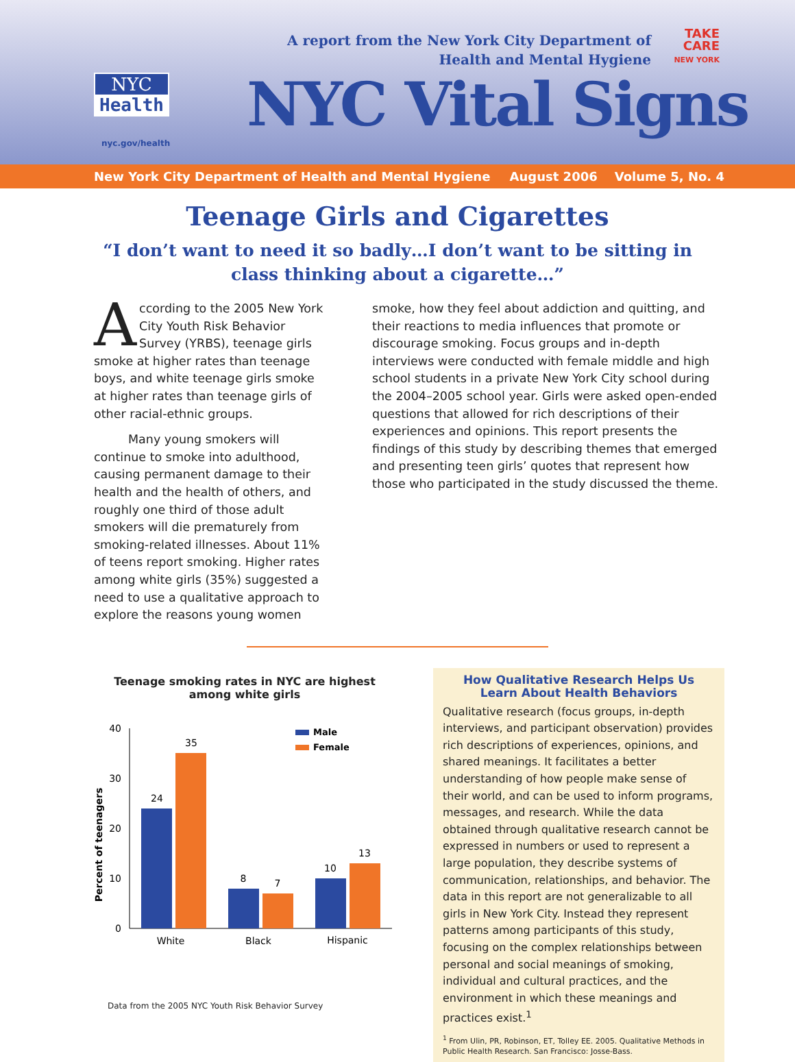A report from the New York City Department of Health and Mental Hygiene
TAKE
CARE
NEW YORK
NYC
Health
nyc.gov/health
NYC Vital Signs
New York City Department of Health and Mental Hygiene August 2006 Volume 5, No. 4
Teenage Girls and Cigarettes
“I don’t want to need it so badly…I don’t want to be sitting in class thinking about a cigarette…”
According to the 2005 New York City Youth Risk Behavior Survey (YRBS), teenage girls smoke at higher rates than teenage boys, and white teenage girls smoke at higher rates than teenage girls of other racial-ethnic groups.
Many young smokers will continue to smoke into adulthood, causing permanent damage to their health and the health of others, and roughly one third of those adult smokers will die prematurely from smoking-related illnesses. About 11% of teens report smoking. Higher rates among white girls (35%) suggested a need to use a qualitative approach to explore the reasons young women
smoke, how they feel about addiction and quitting, and their reactions to media influences that promote or discourage smoking. Focus groups and in-depth interviews were conducted with female middle and high school students in a private New York City school during the 2004–2005 school year. Girls were asked open-ended questions that allowed for rich descriptions of their experiences and opinions. This report presents the findings of this study by describing themes that emerged and presenting teen girls’ quotes that represent how those who participated in the study discussed the theme.
Teenage smoking rates in NYC are highest among white girls
Percent of teenagers
0
10
20
30
40
24
35
8
7
10
13
White
Black
Hispanic
Male
Female
Data from the 2005 NYC Youth Risk Behavior Survey
How Qualitative Research Helps Us Learn About Health Behaviors
Qualitative research (focus groups, in-depth interviews, and participant observation) provides rich descriptions of experiences, opinions, and shared meanings. It facilitates a better understanding of how people make sense of their world, and can be used to inform programs, messages, and research. While the data obtained through qualitative research cannot be expressed in numbers or used to represent a large population, they describe systems of communication, relationships, and behavior. The data in this report are not generalizable to all girls in New York City. Instead they represent patterns among participants of this study, focusing on the complex relationships between personal and social meanings of smoking, individual and cultural practices, and the environment in which these meanings and practices exist.<sup>1</sup>
<sup>1</sup> From Ulin, PR, Robinson, ET, Tolley EE. 2005. Qualitative Methods in Public Health Research. San Francisco: Josse-Bass.